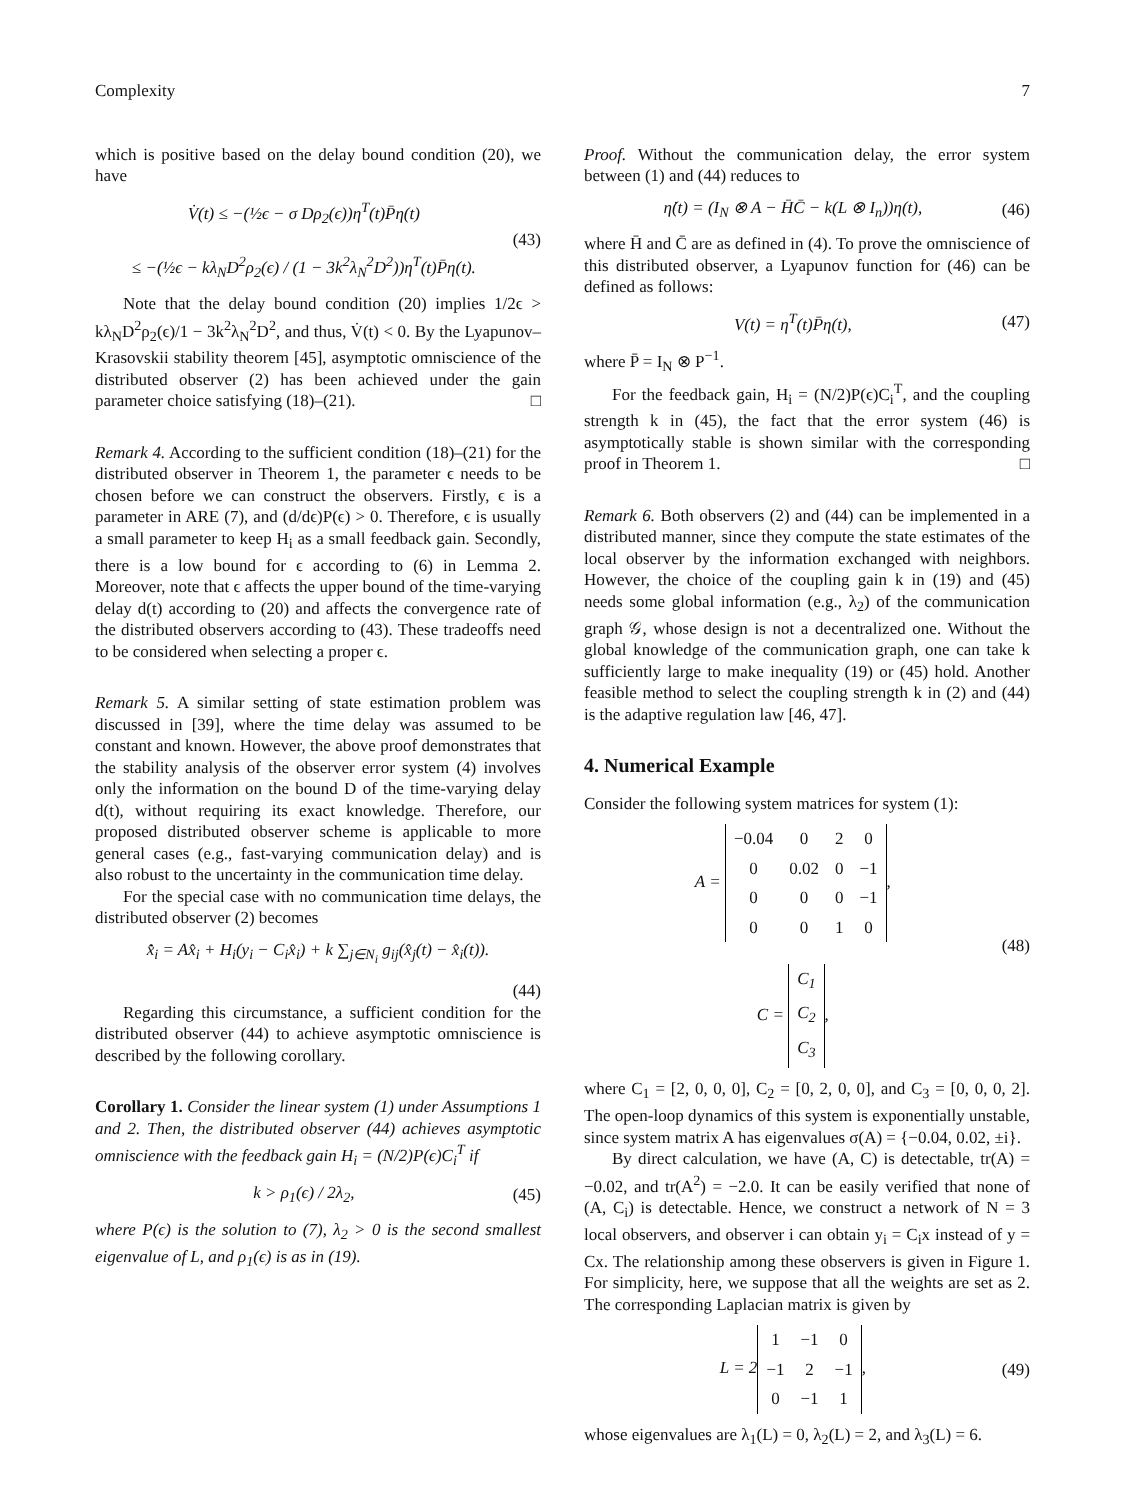Complexity 7
which is positive based on the delay bound condition (20), we have
V̇(t) ≤ −(½ϵ − σ Dρ<sub>2</sub>(ϵ))η<sup>T</sup>(t)P̄η(t)
≤ −(½ϵ − kλ<sub>N</sub>D<sup>2</sup>ρ<sub>2</sub>(ϵ) / (1 − 3k<sup>2</sup>λ<sub>N</sub><sup>2</sup>D<sup>2</sup>))η<sup>T</sup>(t)P̄η(t).
(43)
Note that the delay bound condition (20) implies 1/2ϵ > kλ<sub>N</sub>D<sup>2</sup>ρ<sub>2</sub>(ϵ)/1 − 3k<sup>2</sup>λ<sub>N</sub><sup>2</sup>D<sup>2</sup>, and thus, V̇(t) < 0. By the Lyapunov–Krasovskii stability theorem [45], asymptotic omniscience of the distributed observer (2) has been achieved under the gain parameter choice satisfying (18)–(21). □
Remark 4. According to the sufficient condition (18)–(21) for the distributed observer in Theorem 1, the parameter ϵ needs to be chosen before we can construct the observers. Firstly, ϵ is a parameter in ARE (7), and (d/dϵ)P(ϵ) > 0. Therefore, ϵ is usually a small parameter to keep H<sub>i</sub> as a small feedback gain. Secondly, there is a low bound for ϵ according to (6) in Lemma 2. Moreover, note that ϵ affects the upper bound of the time-varying delay d(t) according to (20) and affects the convergence rate of the distributed observers according to (43). These tradeoffs need to be considered when selecting a proper ϵ.
Remark 5. A similar setting of state estimation problem was discussed in [39], where the time delay was assumed to be constant and known. However, the above proof demonstrates that the stability analysis of the observer error system (4) involves only the information on the bound D of the time-varying delay d(t), without requiring its exact knowledge. Therefore, our proposed distributed observer scheme is applicable to more general cases (e.g., fast-varying communication delay) and is also robust to the uncertainty in the communication time delay.
For the special case with no communication time delays, the distributed observer (2) becomes
x̂̇<sub>i</sub> = Ax̂<sub>i</sub> + H<sub>i</sub>(y<sub>i</sub> − C<sub>i</sub>x̂<sub>i</sub>) + k ∑<sub>j∈N<sub>i</sub></sub> g<sub>ij</sub>(x̂<sub>j</sub>(t) − x̂<sub>i</sub>(t)).
(44)
Regarding this circumstance, a sufficient condition for the distributed observer (44) to achieve asymptotic omniscience is described by the following corollary.
Corollary 1. Consider the linear system (1) under Assumptions 1 and 2. Then, the distributed observer (44) achieves asymptotic omniscience with the feedback gain H<sub>i</sub> = (N/2)P(ϵ)C<sub>i</sub><sup>T</sup> if
k > ρ<sub>1</sub>(ϵ) / 2λ<sub>2</sub>, (45)
where P(ϵ) is the solution to (7), λ<sub>2</sub> > 0 is the second smallest eigenvalue of L, and ρ<sub>1</sub>(ϵ) is as in (19).
Proof. Without the communication delay, the error system between (1) and (44) reduces to
η̇(t) = (I<sub>N</sub> ⊗ A − H̄C̄ − k(L ⊗ I<sub>n</sub>))η(t),
(46)
where H̄ and C̄ are as defined in (4). To prove the omniscience of this distributed observer, a Lyapunov function for (46) can be defined as follows:
V(t) = η<sup>T</sup>(t)P̄η(t), (47)
where P̄ = I<sub>N</sub> ⊗ P<sup>−1</sup>.
For the feedback gain, H<sub>i</sub> = (N/2)P(ϵ)C<sub>i</sub><sup>T</sup>, and the coupling strength k in (45), the fact that the error system (46) is asymptotically stable is shown similar with the corresponding proof in Theorem 1. □
Remark 6. Both observers (2) and (44) can be implemented in a distributed manner, since they compute the state estimates of the local observer by the information exchanged with neighbors. However, the choice of the coupling gain k in (19) and (45) needs some global information (e.g., λ<sub>2</sub>) of the communication graph 𝒢, whose design is not a decentralized one. Without the global knowledge of the communication graph, one can take k sufficiently large to make inequality (19) or (45) hold. Another feasible method to select the coupling strength k in (2) and (44) is the adaptive regulation law [46, 47].
4. Numerical Example
Consider the following system matrices for system (1):
A =
| −0.04 | 0 | 2 | 0 |
| 0 | 0.02 | 0 | −1 |
| 0 | 0 | 0 | −1 |
| 0 | 0 | 1 | 0 |
,
C =
| C<sub>1</sub> |
| C<sub>2</sub> |
| C<sub>3</sub> |
,
(48)
where C<sub>1</sub> = [2, 0, 0, 0], C<sub>2</sub> = [0, 2, 0, 0], and C<sub>3</sub> = [0, 0, 0, 2]. The open-loop dynamics of this system is exponentially unstable, since system matrix A has eigenvalues σ(A) = {−0.04, 0.02, ±i}.
By direct calculation, we have (A, C) is detectable, tr(A) = −0.02, and tr(A<sup>2</sup>) = −2.0. It can be easily verified that none of (A, C<sub>i</sub>) is detectable. Hence, we construct a network of N = 3 local observers, and observer i can obtain y<sub>i</sub> = C<sub>i</sub>x instead of y = Cx. The relationship among these observers is given in Figure 1. For simplicity, here, we suppose that all the weights are set as 2. The corresponding Laplacian matrix is given by
L = 2
| 1 | −1 | 0 |
| −1 | 2 | −1 |
| 0 | −1 | 1 |
,
(49)
whose eigenvalues are λ<sub>1</sub>(L) = 0, λ<sub>2</sub>(L) = 2, and λ<sub>3</sub>(L) = 6.